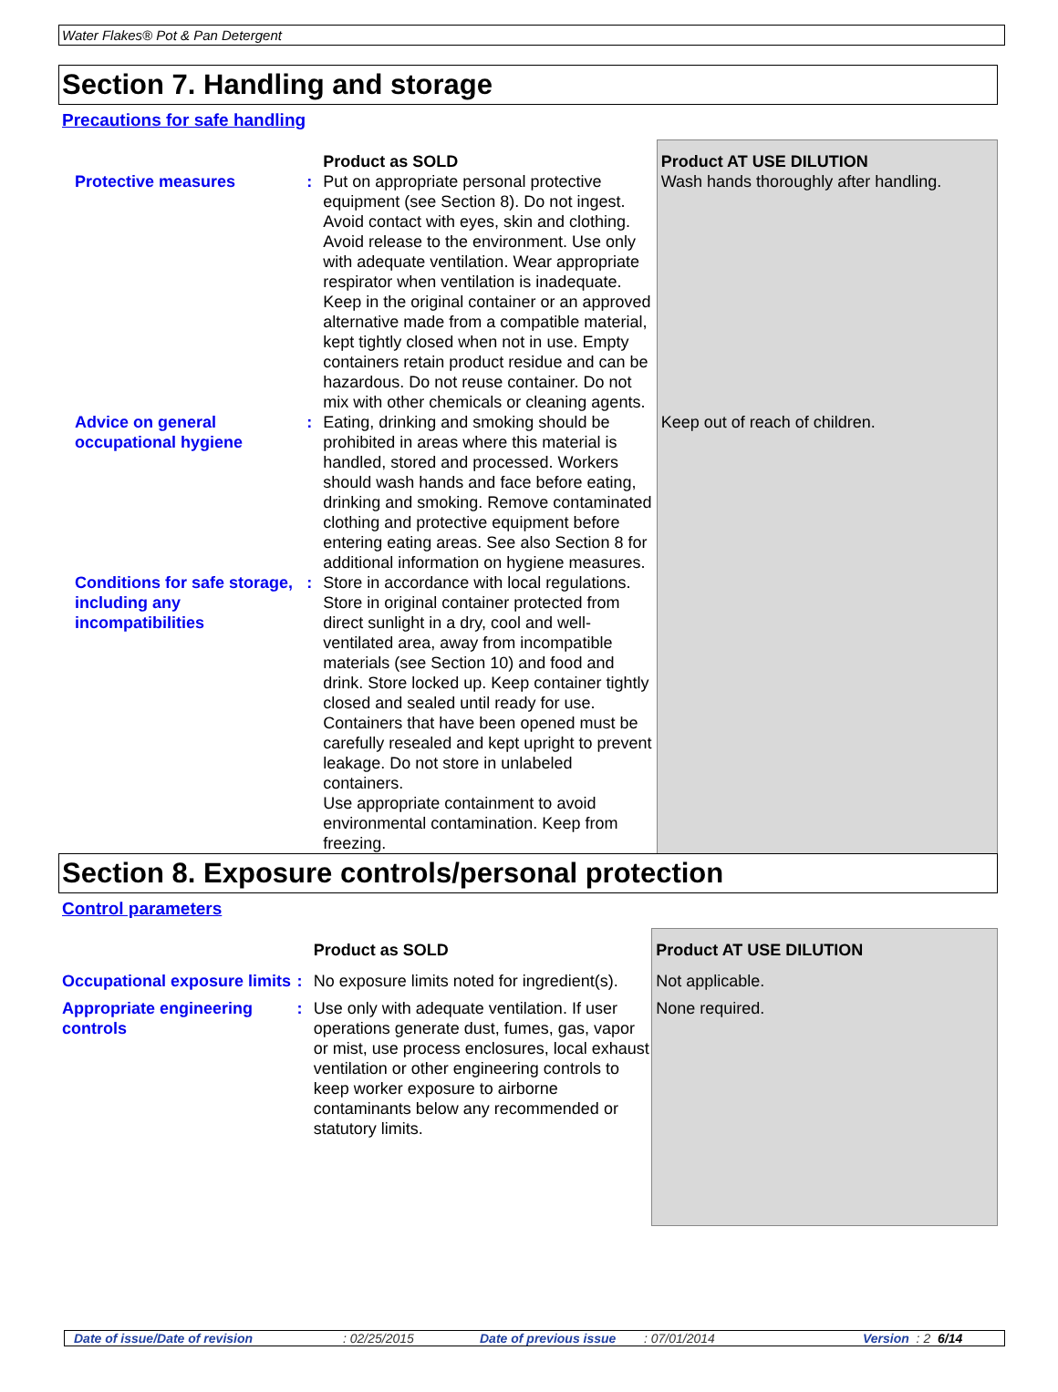Water Flakes® Pot & Pan Detergent
Section 7. Handling and storage
Precautions for safe handling
| | | Product as SOLD | Product AT USE DILUTION |
| Protective measures | : | Put on appropriate personal protective equipment (see Section 8). Do not ingest. Avoid contact with eyes, skin and clothing. Avoid release to the environment. Use only with adequate ventilation. Wear appropriate respirator when ventilation is inadequate. Keep in the original container or an approved alternative made from a compatible material, kept tightly closed when not in use. Empty containers retain product residue and can be hazardous. Do not reuse container. Do not mix with other chemicals or cleaning agents. | Wash hands thoroughly after handling. |
| Advice on general occupational hygiene | : | Eating, drinking and smoking should be prohibited in areas where this material is handled, stored and processed. Workers should wash hands and face before eating, drinking and smoking. Remove contaminated clothing and protective equipment before entering eating areas. See also Section 8 for additional information on hygiene measures. | Keep out of reach of children. |
| Conditions for safe storage, including any incompatibilities | : | Store in accordance with local regulations. Store in original container protected from direct sunlight in a dry, cool and well-ventilated area, away from incompatible materials (see Section 10) and food and drink. Store locked up. Keep container tightly closed and sealed until ready for use. Containers that have been opened must be carefully resealed and kept upright to prevent leakage. Do not store in unlabeled containers. Use appropriate containment to avoid environmental contamination. Keep from freezing. | |
Section 8. Exposure controls/personal protection
Control parameters
| | | Product as SOLD | Product AT USE DILUTION |
| Occupational exposure limits | : | No exposure limits noted for ingredient(s). | Not applicable. |
| Appropriate engineering controls | : | Use only with adequate ventilation. If user operations generate dust, fumes, gas, vapor or mist, use process enclosures, local exhaust ventilation or other engineering controls to keep worker exposure to airborne contaminants below any recommended or statutory limits. | None required. |
Date of issue/Date of revision: 02/25/2015 Date of previous issue: 07/01/2014 Version : 2 6/14